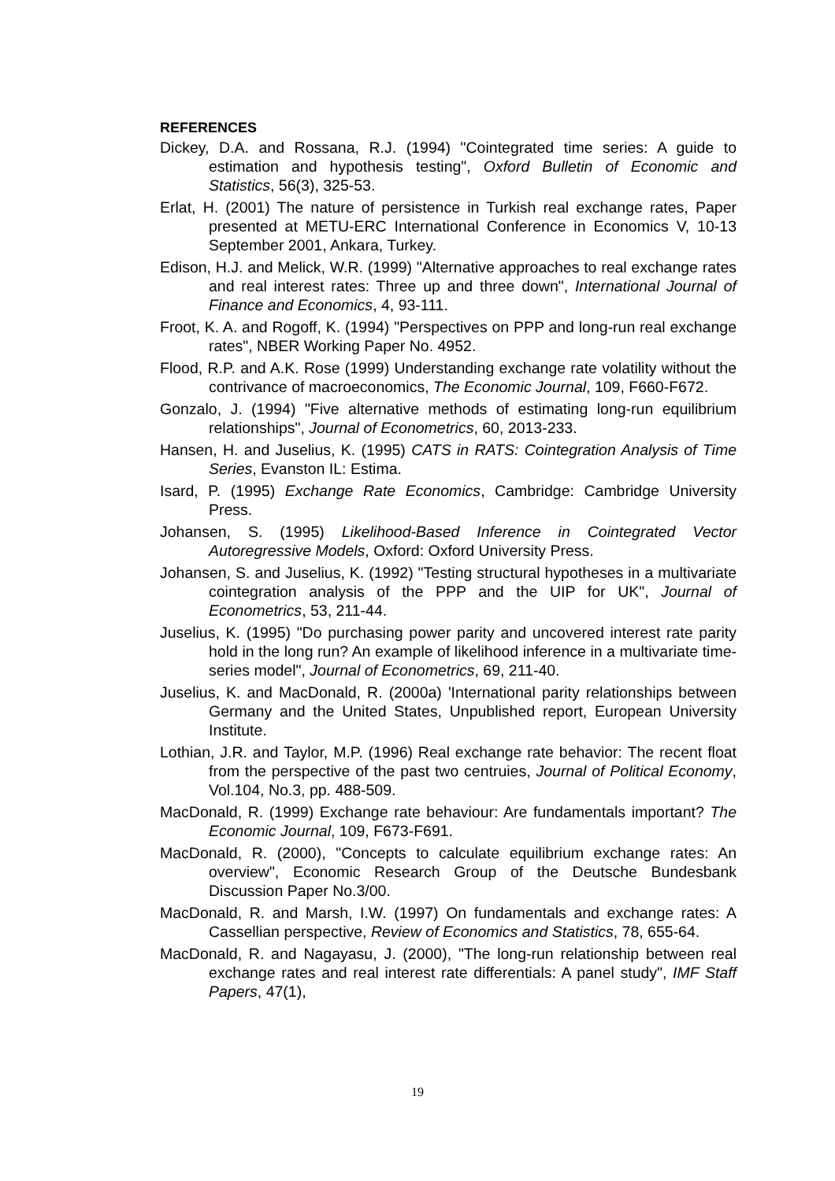REFERENCES
Dickey, D.A. and Rossana, R.J. (1994) "Cointegrated time series: A guide to estimation and hypothesis testing", Oxford Bulletin of Economic and Statistics, 56(3), 325-53.
Erlat, H. (2001) The nature of persistence in Turkish real exchange rates, Paper presented at METU-ERC International Conference in Economics V, 10-13 September 2001, Ankara, Turkey.
Edison, H.J. and Melick, W.R. (1999) "Alternative approaches to real exchange rates and real interest rates: Three up and three down", International Journal of Finance and Economics, 4, 93-111.
Froot, K. A. and Rogoff, K. (1994) "Perspectives on PPP and long-run real exchange rates", NBER Working Paper No. 4952.
Flood, R.P. and A.K. Rose (1999) Understanding exchange rate volatility without the contrivance of macroeconomics, The Economic Journal, 109, F660-F672.
Gonzalo, J. (1994) "Five alternative methods of estimating long-run equilibrium relationships", Journal of Econometrics, 60, 2013-233.
Hansen, H. and Juselius, K. (1995) CATS in RATS: Cointegration Analysis of Time Series, Evanston IL: Estima.
Isard, P. (1995) Exchange Rate Economics, Cambridge: Cambridge University Press.
Johansen, S. (1995) Likelihood-Based Inference in Cointegrated Vector Autoregressive Models, Oxford: Oxford University Press.
Johansen, S. and Juselius, K. (1992) "Testing structural hypotheses in a multivariate cointegration analysis of the PPP and the UIP for UK", Journal of Econometrics, 53, 211-44.
Juselius, K. (1995) "Do purchasing power parity and uncovered interest rate parity hold in the long run? An example of likelihood inference in a multivariate time-series model", Journal of Econometrics, 69, 211-40.
Juselius, K. and MacDonald, R. (2000a) 'International parity relationships between Germany and the United States, Unpublished report, European University Institute.
Lothian, J.R. and Taylor, M.P. (1996) Real exchange rate behavior: The recent float from the perspective of the past two centruies, Journal of Political Economy, Vol.104, No.3, pp. 488-509.
MacDonald, R. (1999) Exchange rate behaviour: Are fundamentals important? The Economic Journal, 109, F673-F691.
MacDonald, R. (2000), "Concepts to calculate equilibrium exchange rates: An overview", Economic Research Group of the Deutsche Bundesbank Discussion Paper No.3/00.
MacDonald, R. and Marsh, I.W. (1997) On fundamentals and exchange rates: A Cassellian perspective, Review of Economics and Statistics, 78, 655-64.
MacDonald, R. and Nagayasu, J. (2000), "The long-run relationship between real exchange rates and real interest rate differentials: A panel study", IMF Staff Papers, 47(1),
19